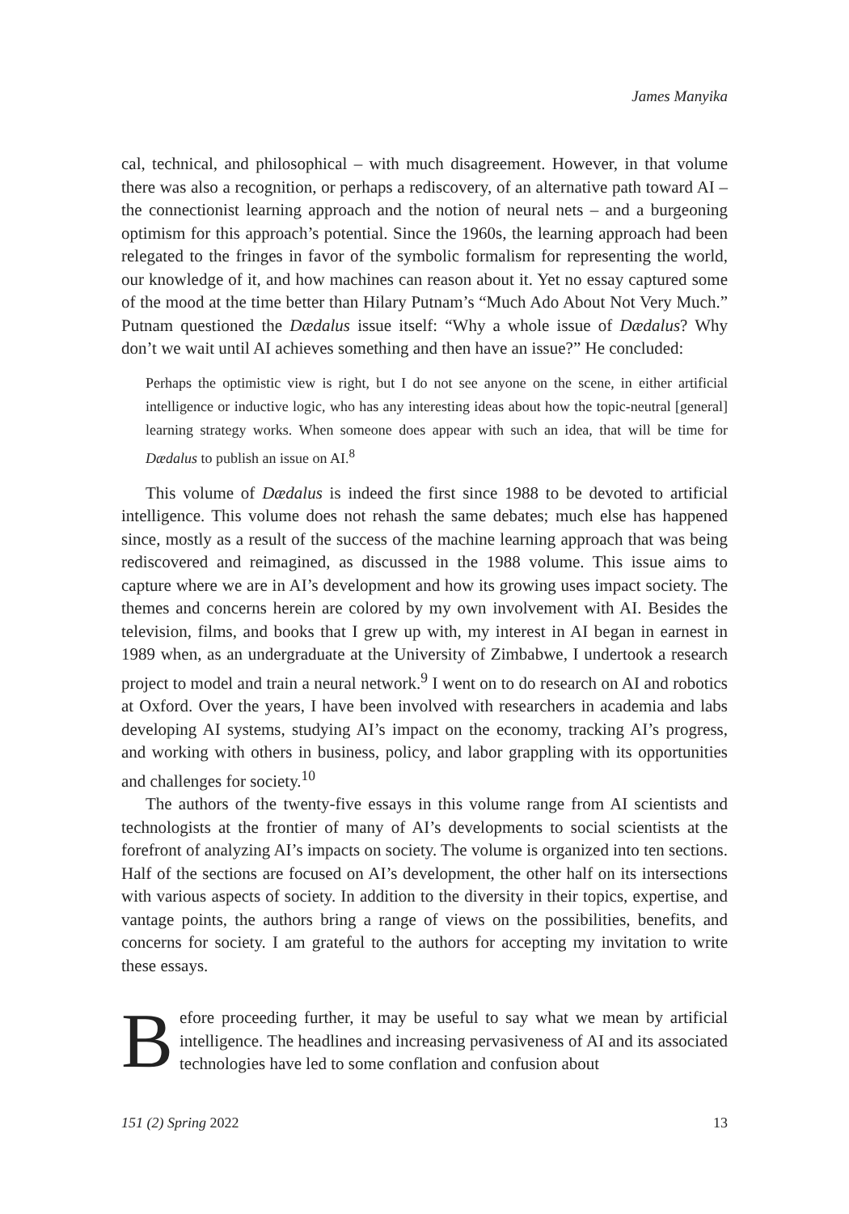James Manyika
cal, technical, and philosophical – with much disagreement. However, in that volume there was also a recognition, or perhaps a rediscovery, of an alternative path toward AI – the connectionist learning approach and the notion of neural nets – and a burgeoning optimism for this approach’s potential. Since the 1960s, the learning approach had been relegated to the fringes in favor of the symbolic formalism for representing the world, our knowledge of it, and how machines can reason about it. Yet no essay captured some of the mood at the time better than Hilary Putnam’s “Much Ado About Not Very Much.” Putnam questioned the Dædalus issue itself: “Why a whole issue of Dædalus? Why don’t we wait until AI achieves something and then have an issue?” He concluded:
Perhaps the optimistic view is right, but I do not see anyone on the scene, in either artificial intelligence or inductive logic, who has any interesting ideas about how the topic-neutral [general] learning strategy works. When someone does appear with such an idea, that will be time for Dædalus to publish an issue on AI.<sup>8</sup>
This volume of Dædalus is indeed the first since 1988 to be devoted to artificial intelligence. This volume does not rehash the same debates; much else has happened since, mostly as a result of the success of the machine learning approach that was being rediscovered and reimagined, as discussed in the 1988 volume. This issue aims to capture where we are in AI’s development and how its growing uses impact society. The themes and concerns herein are colored by my own involvement with AI. Besides the television, films, and books that I grew up with, my interest in AI began in earnest in 1989 when, as an undergraduate at the University of Zimbabwe, I undertook a research project to model and train a neural network.<sup>9</sup> I went on to do research on AI and robotics at Oxford. Over the years, I have been involved with researchers in academia and labs developing AI systems, studying AI’s impact on the economy, tracking AI’s progress, and working with others in business, policy, and labor grappling with its opportunities and challenges for society.<sup>10</sup>
The authors of the twenty-five essays in this volume range from AI scientists and technologists at the frontier of many of AI’s developments to social scientists at the forefront of analyzing AI’s impacts on society. The volume is organized into ten sections. Half of the sections are focused on AI’s development, the other half on its intersections with various aspects of society. In addition to the diversity in their topics, expertise, and vantage points, the authors bring a range of views on the possibilities, benefits, and concerns for society. I am grateful to the authors for accepting my invitation to write these essays.
Before proceeding further, it may be useful to say what we mean by artificial intelligence. The headlines and increasing pervasiveness of AI and its associated technologies have led to some conflation and confusion about
151 (2) Spring 2022 13